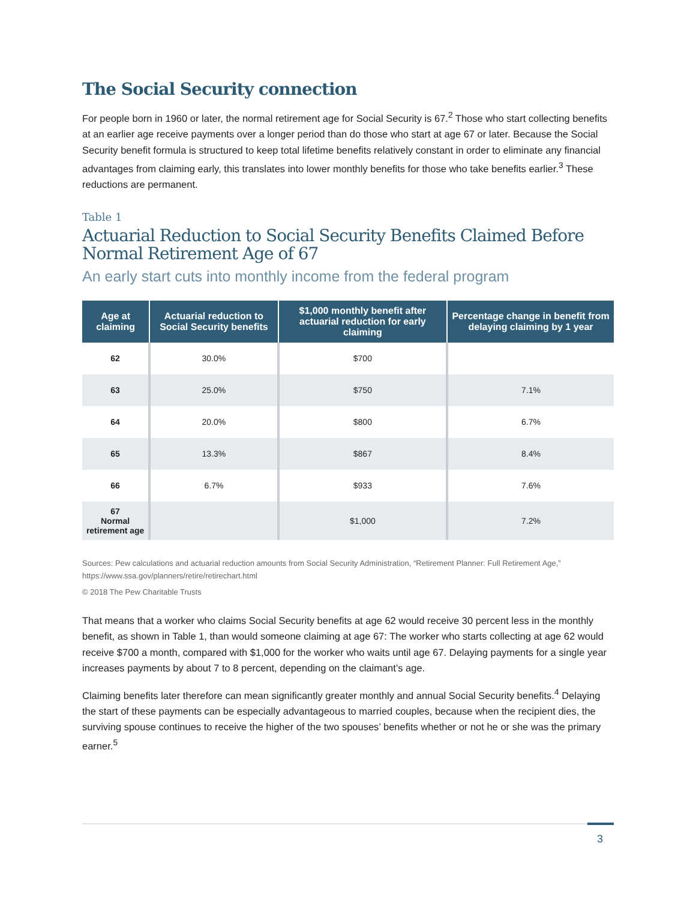The Social Security connection
For people born in 1960 or later, the normal retirement age for Social Security is 67.<sup>2</sup> Those who start collecting benefits at an earlier age receive payments over a longer period than do those who start at age 67 or later. Because the Social Security benefit formula is structured to keep total lifetime benefits relatively constant in order to eliminate any financial advantages from claiming early, this translates into lower monthly benefits for those who take benefits earlier.<sup>3</sup> These reductions are permanent.
Table 1
Actuarial Reduction to Social Security Benefits Claimed Before Normal Retirement Age of 67
An early start cuts into monthly income from the federal program
| Age at claiming | Actuarial reduction to Social Security benefits | $1,000 monthly benefit after actuarial reduction for early claiming | Percentage change in benefit from delaying claiming by 1 year |
| --- | --- | --- | --- |
| 62 | 30.0% | $700 | |
| 63 | 25.0% | $750 | 7.1% |
| 64 | 20.0% | $800 | 6.7% |
| 65 | 13.3% | $867 | 8.4% |
| 66 | 6.7% | $933 | 7.6% |
| 67 Normal retirement age | | $1,000 | 7.2% |
Sources: Pew calculations and actuarial reduction amounts from Social Security Administration, “Retirement Planner: Full Retirement Age,” https://www.ssa.gov/planners/retire/retirechart.html
© 2018 The Pew Charitable Trusts
That means that a worker who claims Social Security benefits at age 62 would receive 30 percent less in the monthly benefit, as shown in Table 1, than would someone claiming at age 67: The worker who starts collecting at age 62 would receive $700 a month, compared with $1,000 for the worker who waits until age 67. Delaying payments for a single year increases payments by about 7 to 8 percent, depending on the claimant’s age.
Claiming benefits later therefore can mean significantly greater monthly and annual Social Security benefits.<sup>4</sup> Delaying the start of these payments can be especially advantageous to married couples, because when the recipient dies, the surviving spouse continues to receive the higher of the two spouses’ benefits whether or not he or she was the primary earner.<sup>5</sup>
3